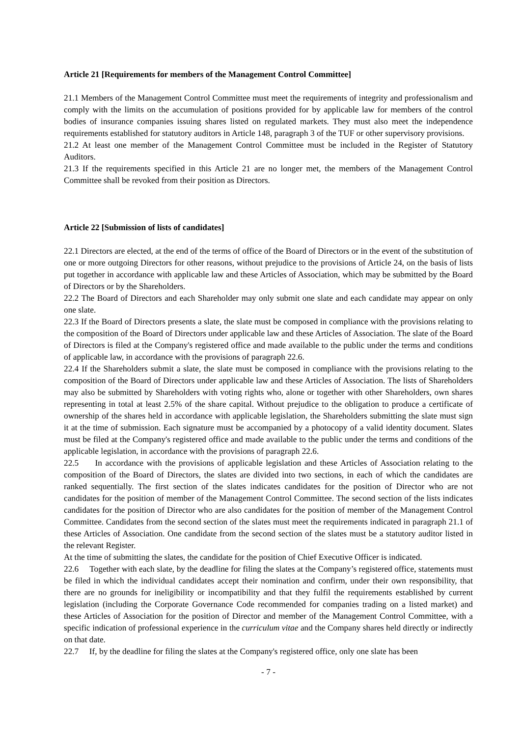Article 21 [Requirements for members of the Management Control Committee]
21.1 Members of the Management Control Committee must meet the requirements of integrity and professionalism and comply with the limits on the accumulation of positions provided for by applicable law for members of the control bodies of insurance companies issuing shares listed on regulated markets. They must also meet the independence requirements established for statutory auditors in Article 148, paragraph 3 of the TUF or other supervisory provisions.
21.2 At least one member of the Management Control Committee must be included in the Register of Statutory Auditors.
21.3 If the requirements specified in this Article 21 are no longer met, the members of the Management Control Committee shall be revoked from their position as Directors.
Article 22 [Submission of lists of candidates]
22.1 Directors are elected, at the end of the terms of office of the Board of Directors or in the event of the substitution of one or more outgoing Directors for other reasons, without prejudice to the provisions of Article 24, on the basis of lists put together in accordance with applicable law and these Articles of Association, which may be submitted by the Board of Directors or by the Shareholders.
22.2 The Board of Directors and each Shareholder may only submit one slate and each candidate may appear on only one slate.
22.3 If the Board of Directors presents a slate, the slate must be composed in compliance with the provisions relating to the composition of the Board of Directors under applicable law and these Articles of Association. The slate of the Board of Directors is filed at the Company's registered office and made available to the public under the terms and conditions of applicable law, in accordance with the provisions of paragraph 22.6.
22.4 If the Shareholders submit a slate, the slate must be composed in compliance with the provisions relating to the composition of the Board of Directors under applicable law and these Articles of Association. The lists of Shareholders may also be submitted by Shareholders with voting rights who, alone or together with other Shareholders, own shares representing in total at least 2.5% of the share capital. Without prejudice to the obligation to produce a certificate of ownership of the shares held in accordance with applicable legislation, the Shareholders submitting the slate must sign it at the time of submission. Each signature must be accompanied by a photocopy of a valid identity document. Slates must be filed at the Company's registered office and made available to the public under the terms and conditions of the applicable legislation, in accordance with the provisions of paragraph 22.6.
22.5 In accordance with the provisions of applicable legislation and these Articles of Association relating to the composition of the Board of Directors, the slates are divided into two sections, in each of which the candidates are ranked sequentially. The first section of the slates indicates candidates for the position of Director who are not candidates for the position of member of the Management Control Committee. The second section of the lists indicates candidates for the position of Director who are also candidates for the position of member of the Management Control Committee. Candidates from the second section of the slates must meet the requirements indicated in paragraph 21.1 of these Articles of Association. One candidate from the second section of the slates must be a statutory auditor listed in the relevant Register.
At the time of submitting the slates, the candidate for the position of Chief Executive Officer is indicated.
22.6 Together with each slate, by the deadline for filing the slates at the Company’s registered office, statements must be filed in which the individual candidates accept their nomination and confirm, under their own responsibility, that there are no grounds for ineligibility or incompatibility and that they fulfil the requirements established by current legislation (including the Corporate Governance Code recommended for companies trading on a listed market) and these Articles of Association for the position of Director and member of the Management Control Committee, with a specific indication of professional experience in the curriculum vitae and the Company shares held directly or indirectly on that date.
22.7 If, by the deadline for filing the slates at the Company's registered office, only one slate has been
- 7 -